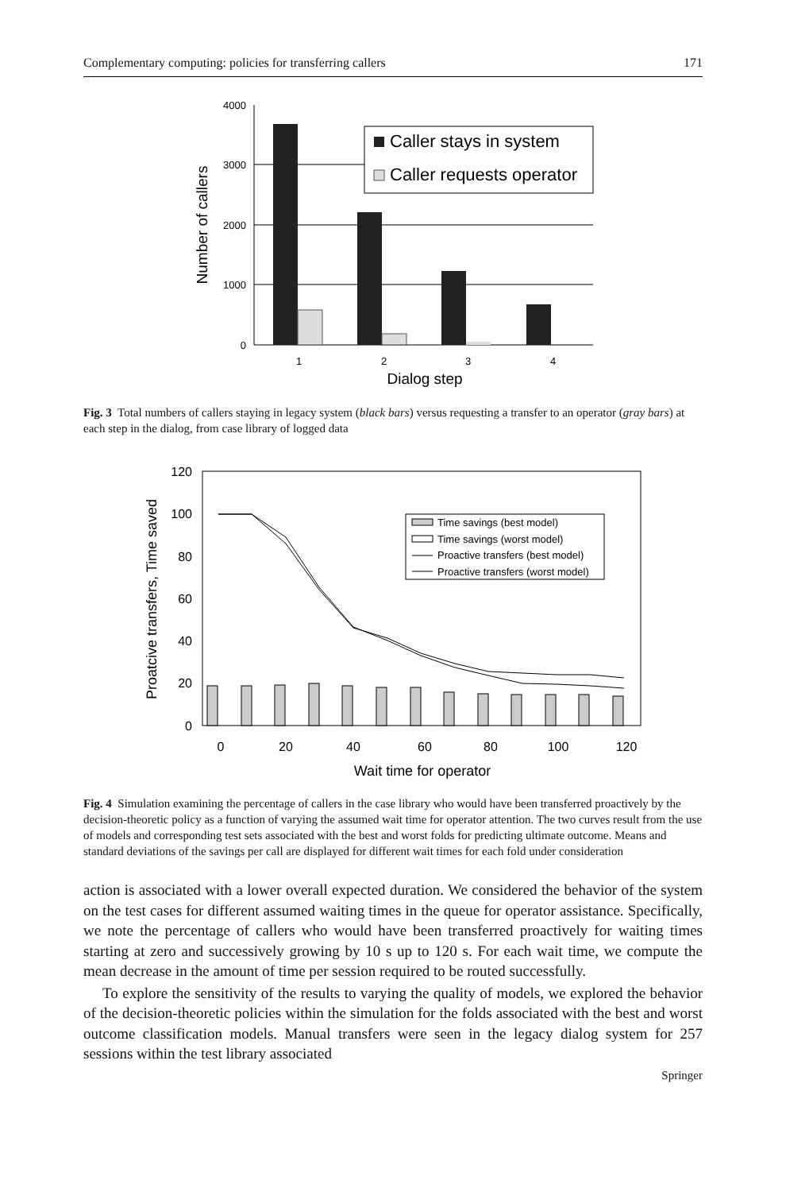Complementary computing: policies for transferring callers 171
4000
3000
2000
1000
0
1
2
3
4
Caller stays in system
Caller requests operator
Dialog step
Number of callers
Fig. 3 Total numbers of callers staying in legacy system (black bars) versus requesting a transfer to an operator (gray bars) at each step in the dialog, from case library of logged data
120
100
80
60
40
20
0
0
20
40
60
80
100
120
Time savings (best model)
Time savings (worst model)
Proactive transfers (best model)
Proactive transfers (worst model)
Wait time for operator
Proatcive transfers, Time saved
Fig. 4 Simulation examining the percentage of callers in the case library who would have been transferred proactively by the decision-theoretic policy as a function of varying the assumed wait time for operator attention. The two curves result from the use of models and corresponding test sets associated with the best and worst folds for predicting ultimate outcome. Means and standard deviations of the savings per call are displayed for different wait times for each fold under consideration
action is associated with a lower overall expected duration. We considered the behavior of the system on the test cases for different assumed waiting times in the queue for operator assistance. Specifically, we note the percentage of callers who would have been transferred proactively for waiting times starting at zero and successively growing by 10 s up to 120 s. For each wait time, we compute the mean decrease in the amount of time per session required to be routed successfully.
To explore the sensitivity of the results to varying the quality of models, we explored the behavior of the decision-theoretic policies within the simulation for the folds associated with the best and worst outcome classification models. Manual transfers were seen in the legacy dialog system for 257 sessions within the test library associated
Springer